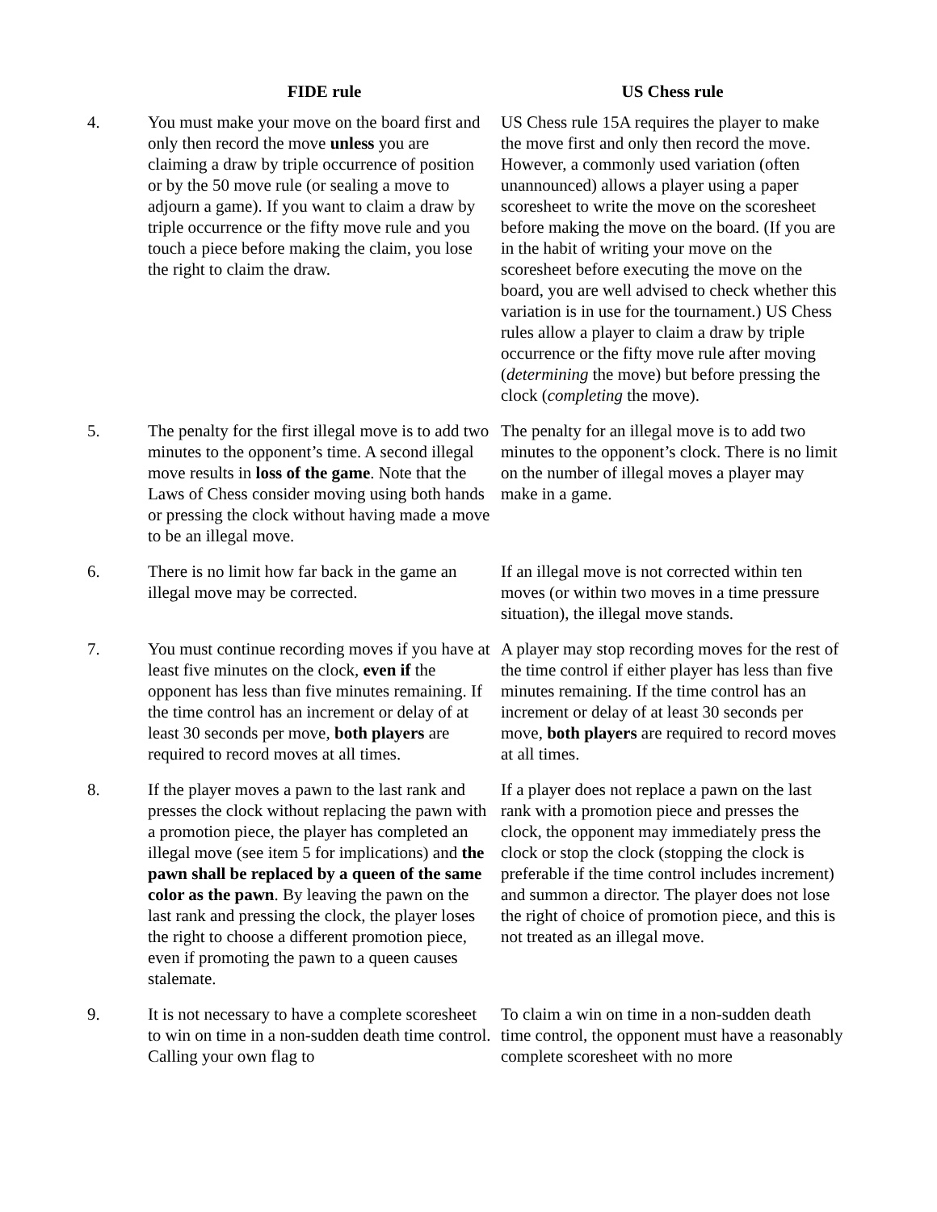| | FIDE rule | US Chess rule |
| --- | --- | --- |
| 4. | You must make your move on the board first and only then record the move unless you are claiming a draw by triple occurrence of position or by the 50 move rule (or sealing a move to adjourn a game). If you want to claim a draw by triple occurrence or the fifty move rule and you touch a piece before making the claim, you lose the right to claim the draw. | US Chess rule 15A requires the player to make the move first and only then record the move. However, a commonly used variation (often unannounced) allows a player using a paper scoresheet to write the move on the scoresheet before making the move on the board. (If you are in the habit of writing your move on the scoresheet before executing the move on the board, you are well advised to check whether this variation is in use for the tournament.) US Chess rules allow a player to claim a draw by triple occurrence or the fifty move rule after moving ( determining the move) but before pressing the clock ( completing the move). |
| 5. | The penalty for the first illegal move is to add two minutes to the opponent’s time. A second illegal move results in loss of the game . Note that the Laws of Chess consider moving using both hands or pressing the clock without having made a move to be an illegal move. | The penalty for an illegal move is to add two minutes to the opponent’s clock. There is no limit on the number of illegal moves a player may make in a game. |
| 6. | There is no limit how far back in the game an illegal move may be corrected. | If an illegal move is not corrected within ten moves (or within two moves in a time pressure situation), the illegal move stands. |
| 7. | You must continue recording moves if you have at least five minutes on the clock, even if the opponent has less than five minutes remaining. If the time control has an increment or delay of at least 30 seconds per move, both players are required to record moves at all times. | A player may stop recording moves for the rest of the time control if either player has less than five minutes remaining. If the time control has an increment or delay of at least 30 seconds per move, both players are required to record moves at all times. |
| 8. | If the player moves a pawn to the last rank and presses the clock without replacing the pawn with a promotion piece, the player has completed an illegal move (see item 5 for implications) and the pawn shall be replaced by a queen of the same color as the pawn . By leaving the pawn on the last rank and pressing the clock, the player loses the right to choose a different promotion piece, even if promoting the pawn to a queen causes stalemate. | If a player does not replace a pawn on the last rank with a promotion piece and presses the clock, the opponent may immediately press the clock or stop the clock (stopping the clock is preferable if the time control includes increment) and summon a director. The player does not lose the right of choice of promotion piece, and this is not treated as an illegal move. |
| 9. | It is not necessary to have a complete scoresheet to win on time in a non-sudden death time control. Calling your own flag to | To claim a win on time in a non-sudden death time control, the opponent must have a reasonably complete scoresheet with no more |